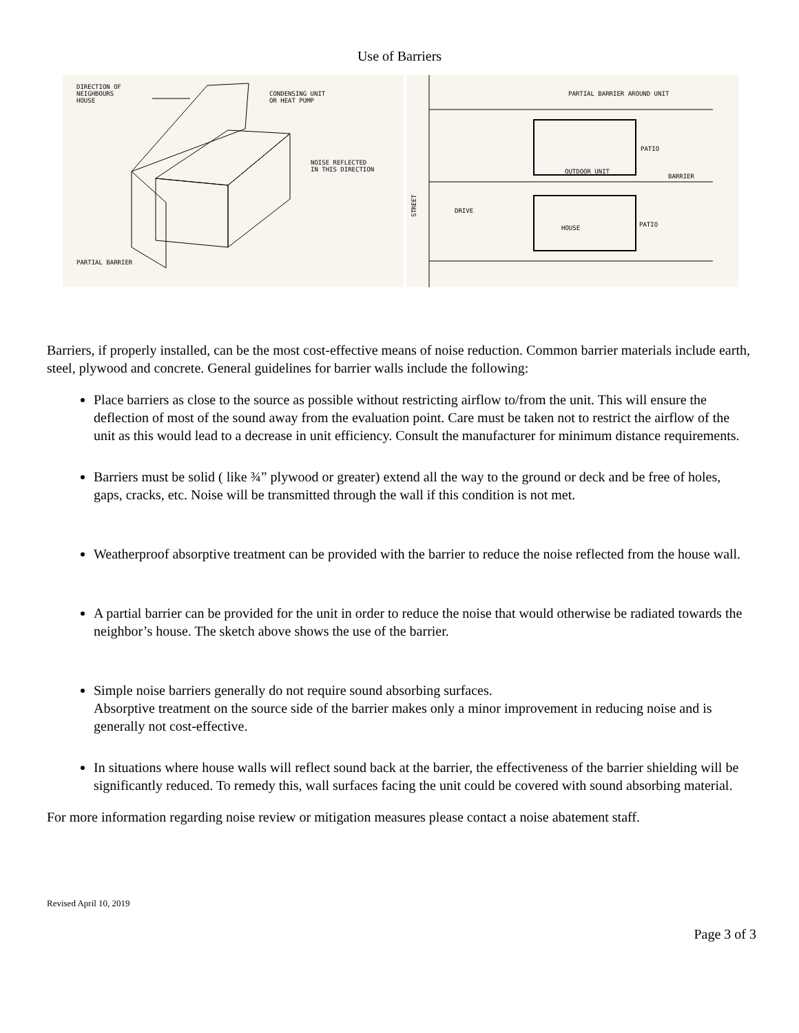Use of Barriers
DIRECTION OF
NEIGHBOURS
HOUSE
CONDENSING UNIT
OR HEAT PUMP
NOISE REFLECTED
IN THIS DIRECTION
PARTIAL BARRIER
PARTIAL BARRIER AROUND UNIT
STREET
DRIVE
PATIO
OUTDOOR UNIT
BARRIER
HOUSE
PATIO
Barriers, if properly installed, can be the most cost-effective means of noise reduction. Common barrier materials include earth, steel, plywood and concrete. General guidelines for barrier walls include the following:
Place barriers as close to the source as possible without restricting airflow to/from the unit. This will ensure the deflection of most of the sound away from the evaluation point. Care must be taken not to restrict the airflow of the unit as this would lead to a decrease in unit efficiency. Consult the manufacturer for minimum distance requirements.
Barriers must be solid ( like ¾” plywood or greater) extend all the way to the ground or deck and be free of holes, gaps, cracks, etc. Noise will be transmitted through the wall if this condition is not met.
Weatherproof absorptive treatment can be provided with the barrier to reduce the noise reflected from the house wall.
A partial barrier can be provided for the unit in order to reduce the noise that would otherwise be radiated towards the neighbor’s house. The sketch above shows the use of the barrier.
Simple noise barriers generally do not require sound absorbing surfaces.
Absorptive treatment on the source side of the barrier makes only a minor improvement in reducing noise and is generally not cost-effective.
In situations where house walls will reflect sound back at the barrier, the effectiveness of the barrier shielding will be significantly reduced. To remedy this, wall surfaces facing the unit could be covered with sound absorbing material.
For more information regarding noise review or mitigation measures please contact a noise abatement staff.
Revised April 10, 2019
Page 3 of 3